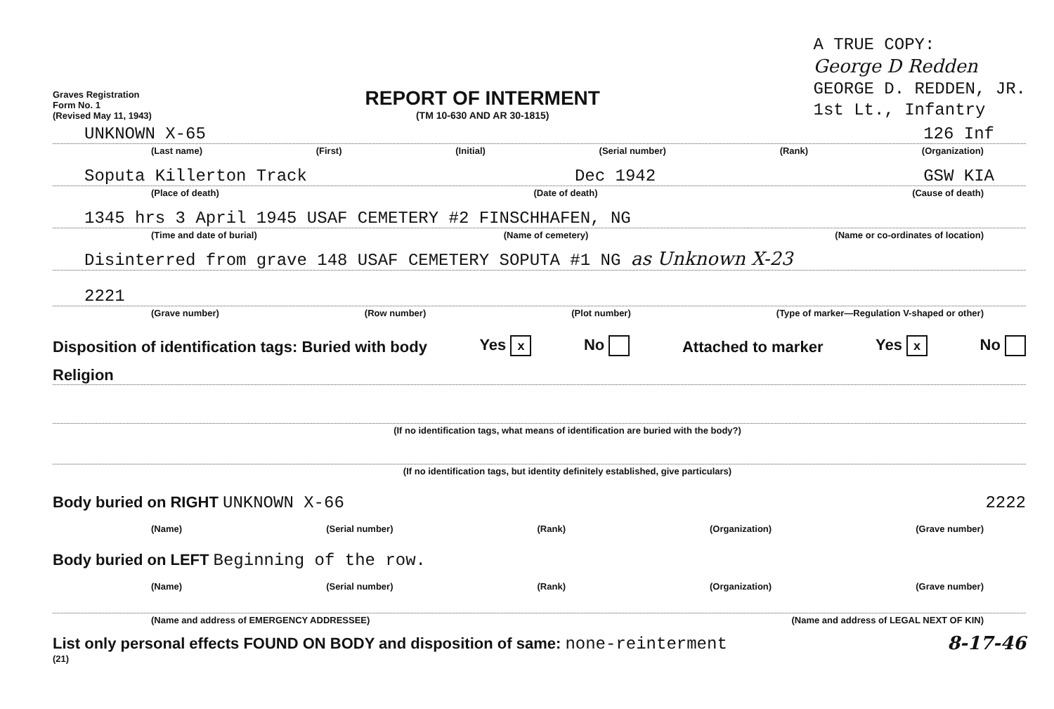Graves Registration
Form No. 1
(Revised May 11, 1943)
REPORT OF INTERMENT
(TM 10-630 AND AR 30-1815)
A TRUE COPY:
George D Redden
GEORGE D. REDDEN, JR.
1st Lt., Infantry
UNKNOWN X-65 126 Inf
(Last name) (First) (Initial) (Serial number) (Rank) (Organization)
Soputa Killerton Track Dec 1942 GSW KIA
(Place of death) (Date of death) (Cause of death)
1345 hrs 3 April 1945 USAF CEMETERY #2 FINSCHHAFEN, NG
(Time and date of burial) (Name of cemetery) (Name or co-ordinates of location)
Disinterred from grave 148 USAF CEMETERY SOPUTA #1 NG as Unknown X-23
2221
(Grave number) (Row number) (Plot number) (Type of marker—Regulation V-shaped or other)
Disposition of identification tags: Buried with body Yes x No Attached to marker Yes x No
Religion
(If no identification tags, what means of identification are buried with the body?)
(If no identification tags, but identity definitely established, give particulars)
Body buried on RIGHT UNKNOWN X-66 2222
(Name) (Serial number) (Rank) (Organization) (Grave number)
Body buried on LEFT Beginning of the row.
(Name) (Serial number) (Rank) (Organization) (Grave number)
(Name and address of EMERGENCY ADDRESSEE) (Name and address of LEGAL NEXT OF KIN)
List only personal effects FOUND ON BODY and disposition of same: none-reinterment 8-17-46
(21)